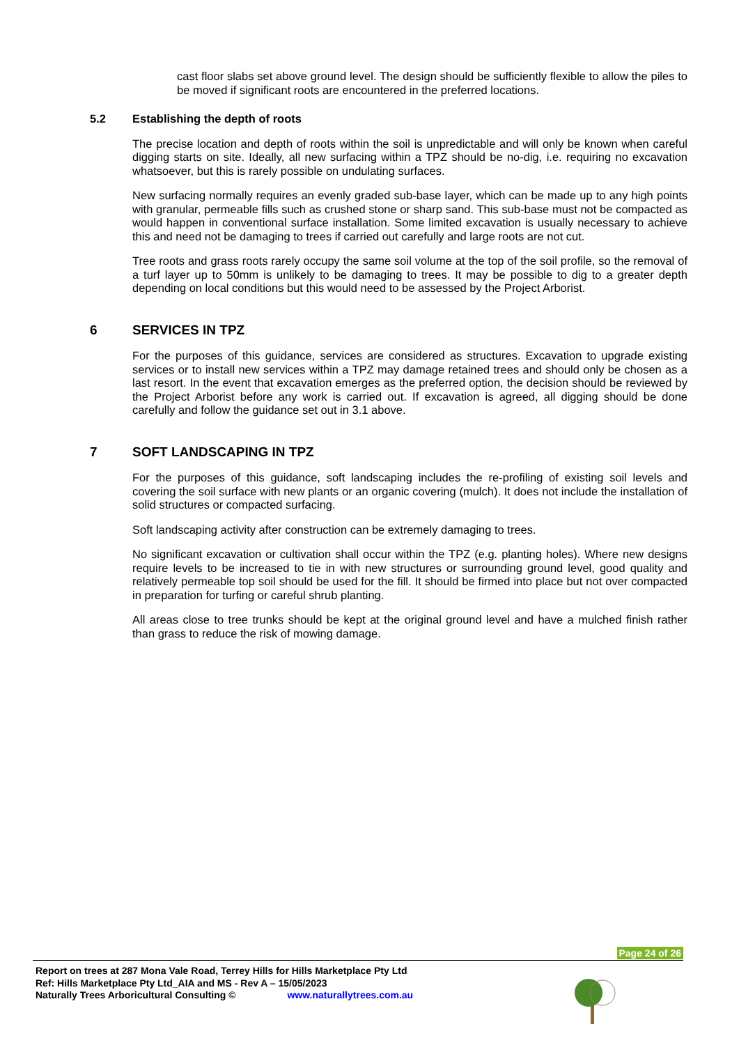cast floor slabs set above ground level. The design should be sufficiently flexible to allow the piles to be moved if significant roots are encountered in the preferred locations.
5.2 Establishing the depth of roots
The precise location and depth of roots within the soil is unpredictable and will only be known when careful digging starts on site. Ideally, all new surfacing within a TPZ should be no-dig, i.e. requiring no excavation whatsoever, but this is rarely possible on undulating surfaces.
New surfacing normally requires an evenly graded sub-base layer, which can be made up to any high points with granular, permeable fills such as crushed stone or sharp sand. This sub-base must not be compacted as would happen in conventional surface installation. Some limited excavation is usually necessary to achieve this and need not be damaging to trees if carried out carefully and large roots are not cut.
Tree roots and grass roots rarely occupy the same soil volume at the top of the soil profile, so the removal of a turf layer up to 50mm is unlikely to be damaging to trees. It may be possible to dig to a greater depth depending on local conditions but this would need to be assessed by the Project Arborist.
6 SERVICES IN TPZ
For the purposes of this guidance, services are considered as structures. Excavation to upgrade existing services or to install new services within a TPZ may damage retained trees and should only be chosen as a last resort. In the event that excavation emerges as the preferred option, the decision should be reviewed by the Project Arborist before any work is carried out. If excavation is agreed, all digging should be done carefully and follow the guidance set out in 3.1 above.
7 SOFT LANDSCAPING IN TPZ
For the purposes of this guidance, soft landscaping includes the re-profiling of existing soil levels and covering the soil surface with new plants or an organic covering (mulch). It does not include the installation of solid structures or compacted surfacing.
Soft landscaping activity after construction can be extremely damaging to trees.
No significant excavation or cultivation shall occur within the TPZ (e.g. planting holes). Where new designs require levels to be increased to tie in with new structures or surrounding ground level, good quality and relatively permeable top soil should be used for the fill. It should be firmed into place but not over compacted in preparation for turfing or careful shrub planting.
All areas close to tree trunks should be kept at the original ground level and have a mulched finish rather than grass to reduce the risk of mowing damage.
Page 24 of 26
Report on trees at 287 Mona Vale Road, Terrey Hills for Hills Marketplace Pty Ltd
Ref: Hills Marketplace Pty Ltd_AIA and MS - Rev A – 15/05/2023
Naturally Trees Arboricultural Consulting © www.naturallytrees.com.au